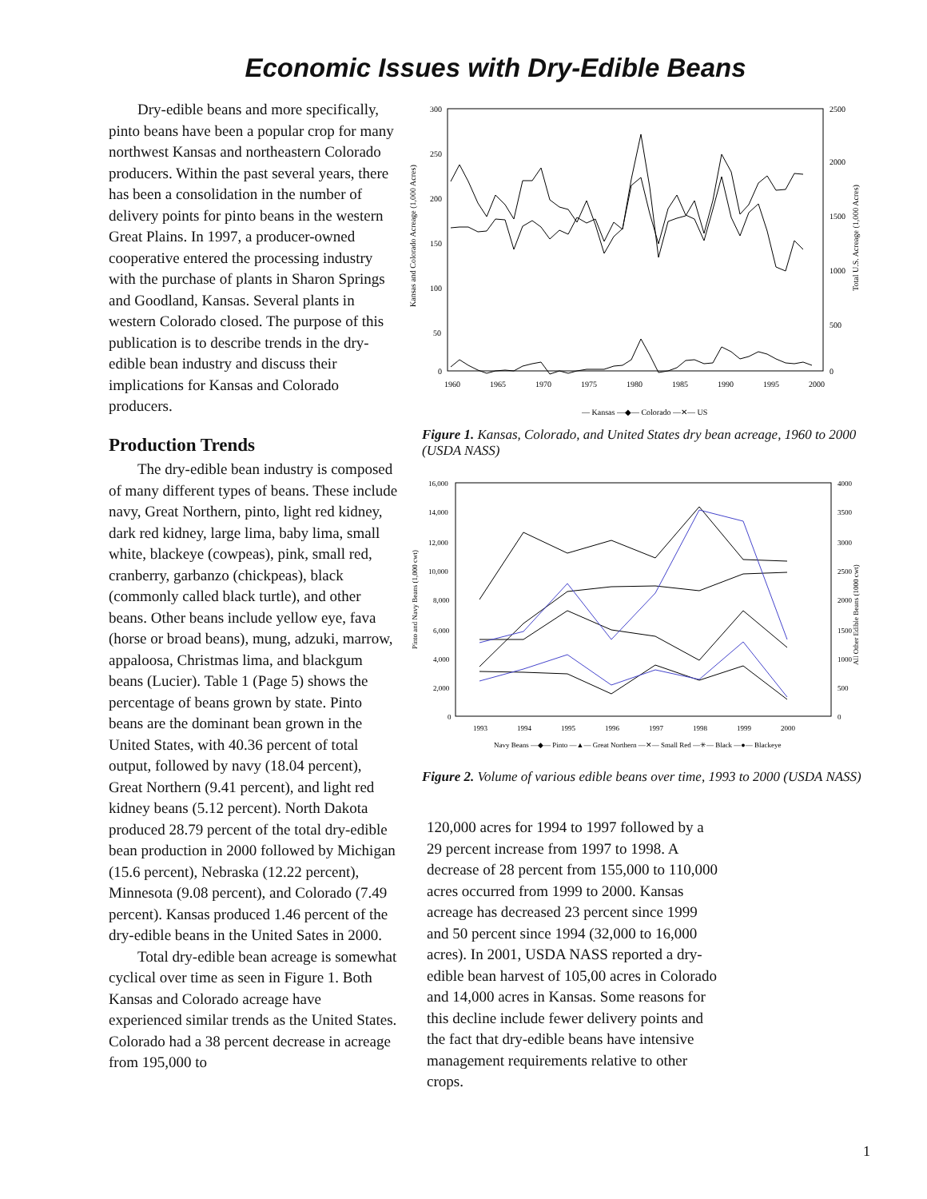Economic Issues with Dry-Edible Beans
Dry-edible beans and more specifically, pinto beans have been a popular crop for many northwest Kansas and northeastern Colorado producers. Within the past several years, there has been a consolidation in the number of delivery points for pinto beans in the western Great Plains. In 1997, a producer-owned cooperative entered the processing industry with the purchase of plants in Sharon Springs and Goodland, Kansas. Several plants in western Colorado closed. The purpose of this publication is to describe trends in the dry-edible bean industry and discuss their implications for Kansas and Colorado producers.
Production Trends
The dry-edible bean industry is composed of many different types of beans. These include navy, Great Northern, pinto, light red kidney, dark red kidney, large lima, baby lima, small white, blackeye (cowpeas), pink, small red, cranberry, garbanzo (chickpeas), black (commonly called black turtle), and other beans. Other beans include yellow eye, fava (horse or broad beans), mung, adzuki, marrow, appaloosa, Christmas lima, and blackgum beans (Lucier). Table 1 (Page 5) shows the percentage of beans grown by state. Pinto beans are the dominant bean grown in the United States, with 40.36 percent of total output, followed by navy (18.04 percent), Great Northern (9.41 percent), and light red kidney beans (5.12 percent). North Dakota produced 28.79 percent of the total dry-edible bean production in 2000 followed by Michigan (15.6 percent), Nebraska (12.22 percent), Minnesota (9.08 percent), and Colorado (7.49 percent). Kansas produced 1.46 percent of the dry-edible beans in the United Sates in 2000.
Total dry-edible bean acreage is somewhat cyclical over time as seen in Figure 1. Both Kansas and Colorado acreage have experienced similar trends as the United States. Colorado had a 38 percent decrease in acreage from 195,000 to
300
250
200
150
100
50
0
2500
2000
1500
1000
500
0
1960
1965
1970
1975
1980
1985
1990
1995
2000
Kansas and Colorado Acreage (1,000 Acres)
Total U.S. Acreage (1,000 Acres)
— Kansas —◆— Colorado —✕— US
Figure 1. Kansas, Colorado, and United States dry bean acreage, 1960 to 2000 (USDA NASS)
16,000
14,000
12,000
10,000
8,000
6,000
4,000
2,000
0
4000
3500
3000
2500
2000
1500
1000
500
0
1993
1994
1995
1996
1997
1998
1999
2000
Pinto and Navy Beans (1,000 cwt)
All Other Edible Beans (1000 cwt)
Navy Beans —◆— Pinto —▲— Great Northern —✕— Small Red —✳— Black —●— Blackeye
Figure 2. Volume of various edible beans over time, 1993 to 2000 (USDA NASS)
120,000 acres for 1994 to 1997 followed by a 29 percent increase from 1997 to 1998. A decrease of 28 percent from 155,000 to 110,000 acres occurred from 1999 to 2000. Kansas acreage has decreased 23 percent since 1999 and 50 percent since 1994 (32,000 to 16,000 acres). In 2001, USDA NASS reported a dry-edible bean harvest of 105,00 acres in Colorado and 14,000 acres in Kansas. Some reasons for this decline include fewer delivery points and the fact that dry-edible beans have intensive management requirements relative to other crops.
1